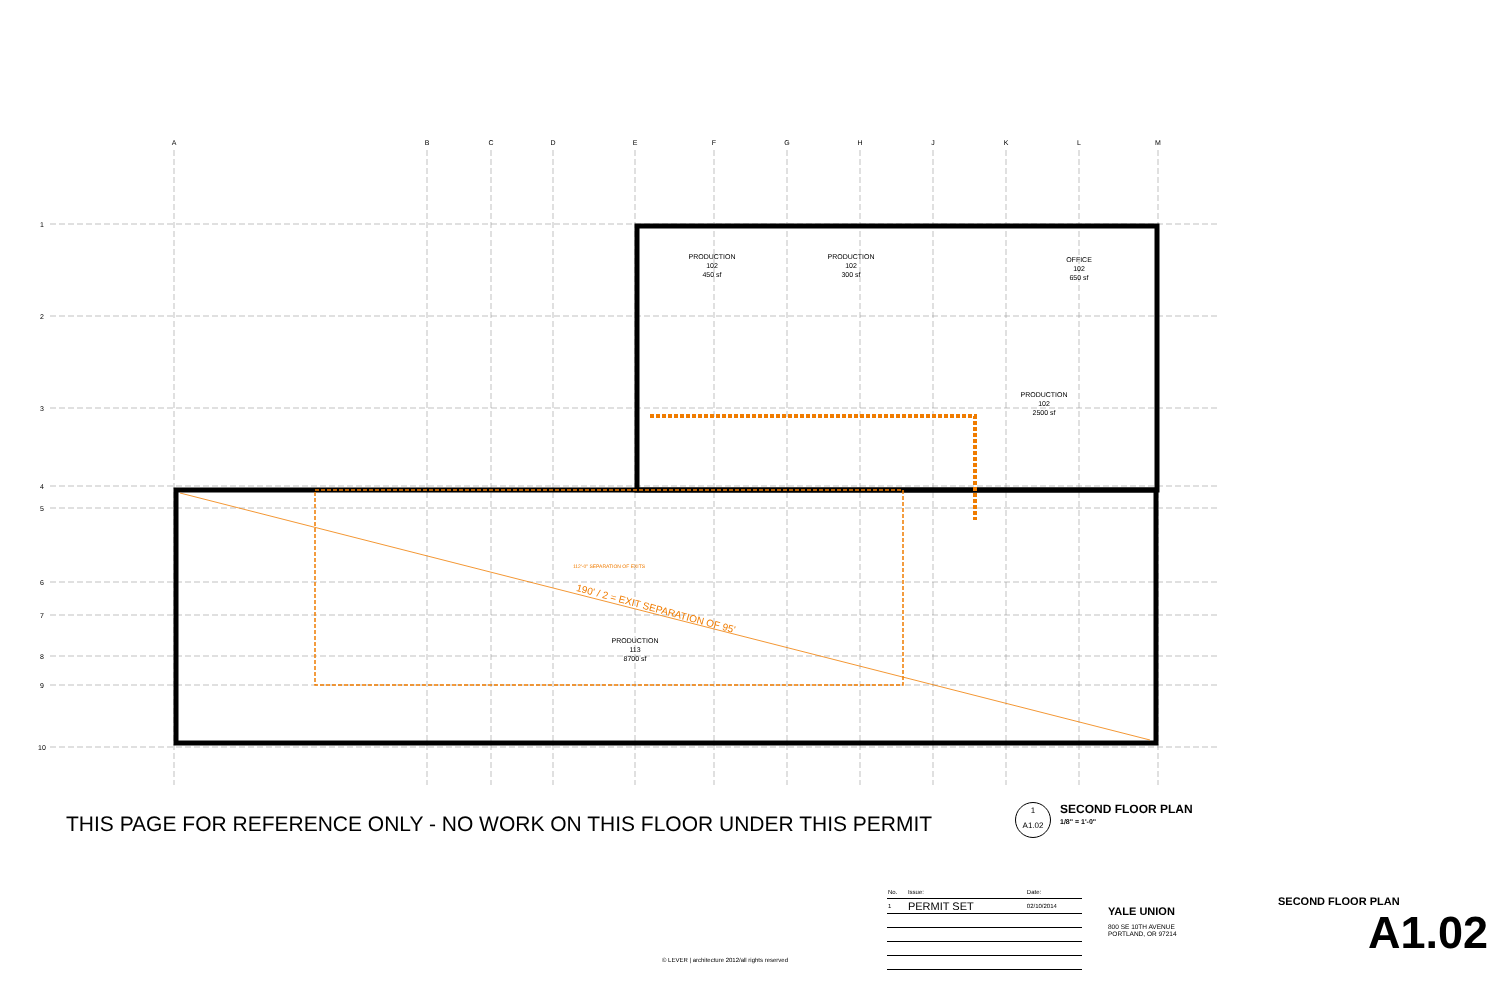A
B
C
D
E
F
G
H
J
K
L
M
1
2
3
4
5
6
7
8
9
10
PRODUCTION
102
450 sf
PRODUCTION
102
300 sf
OFFICE
102
650 sf
PRODUCTION
102
2500 sf
PRODUCTION
113
8700 sf
112'-0" SEPARATION OF EXITS
190' / 2 = EXIT SEPARATION OF 95'
THIS PAGE FOR REFERENCE ONLY - NO WORK ON THIS FLOOR UNDER THIS PERMIT
1
A1.02
SECOND FLOOR PLAN
1/8" = 1'-0"
© LEVER | architecture 2012/all rights reserved
| No. | Issue: | Date: |
| --- | --- | --- |
| 1 | PERMIT SET | 02/10/2014 |
YALE UNION
800 SE 10TH AVENUE
PORTLAND, OR 97214
SECOND FLOOR PLAN
A1.02